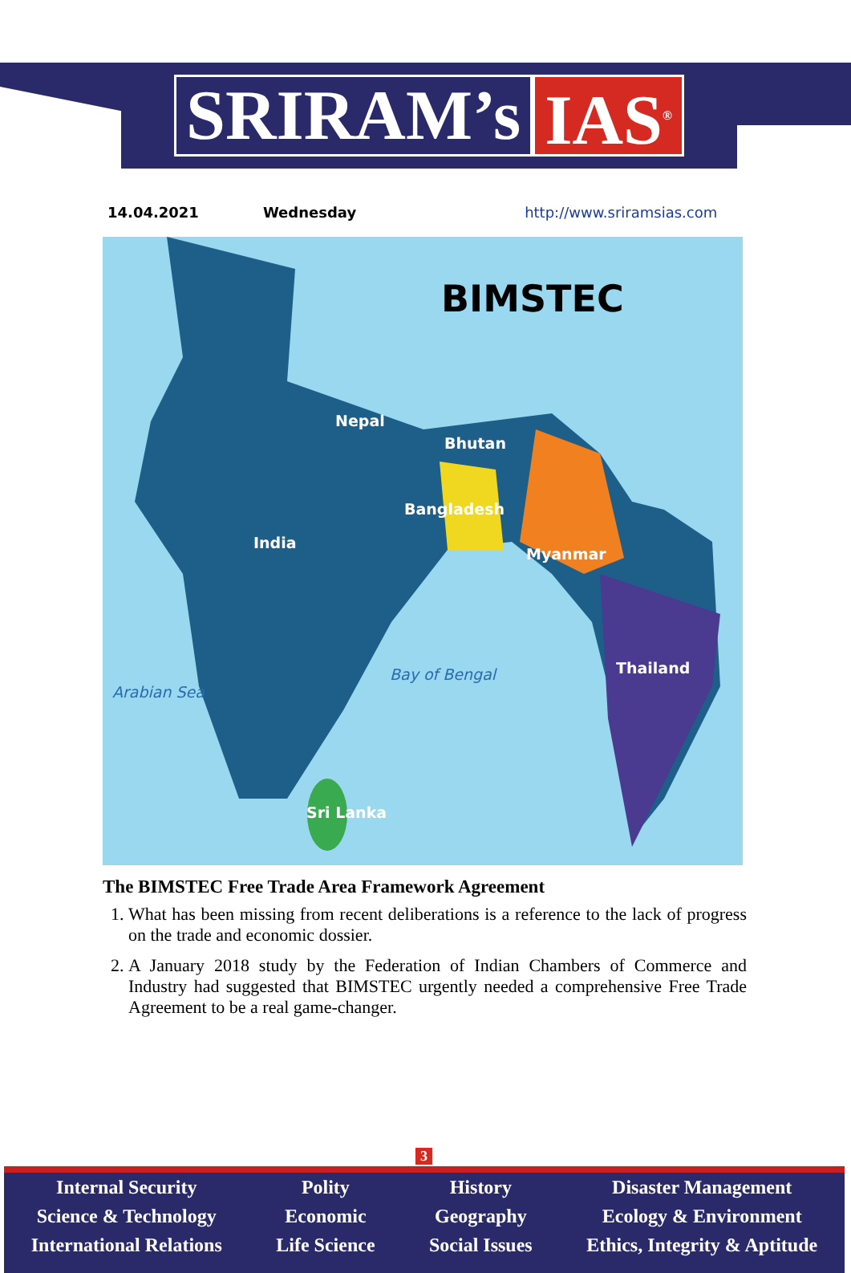SRIRAM’s IAS<sup>®</sup>
14.04.2021 Wednesday http://www.sriramsias.com
BIMSTEC
Nepal
Bhutan
Bangladesh
India
Myanmar
Thailand Bay of Bengal
Arabian Sea
Sri Lanka
The BIMSTEC Free Trade Area Framework Agreement
1. What has been missing from recent deliberations is a reference to the lack of progress on the trade and economic dossier.
2. A January 2018 study by the Federation of Indian Chambers of Commerce and Industry had suggested that BIMSTEC urgently needed a comprehensive Free Trade Agreement to be a real game-changer.
3
Internal Security
Science & Technology
International Relations
Polity
Economic
Life Science
History
Geography
Social Issues
Disaster Management
Ecology & Environment
Ethics, Integrity & Aptitude